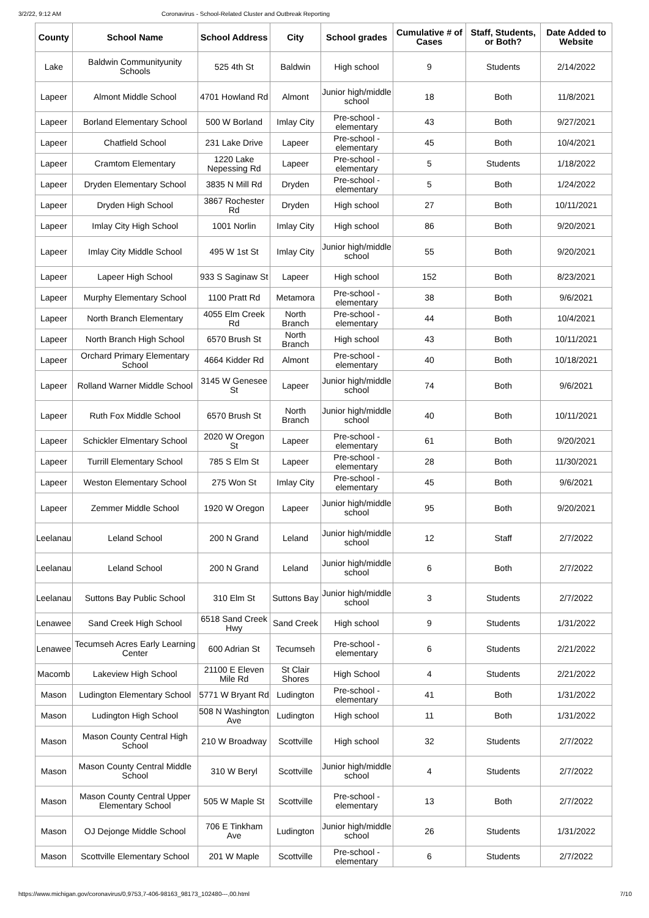3/2/22, 9:12 AM Coronavirus - School-Related Cluster and Outbreak Reporting
| County | School Name | School Address | City | School grades | Cumulative # of Cases | Staff, Students, or Both? | Date Added to Website |
| --- | --- | --- | --- | --- | --- | --- | --- |
| Lake | Baldwin Communityunity Schools | 525 4th St | Baldwin | High school | 9 | Students | 2/14/2022 |
| Lapeer | Almont Middle School | 4701 Howland Rd | Almont | Junior high/middle school | 18 | Both | 11/8/2021 |
| Lapeer | Borland Elementary School | 500 W Borland | Imlay City | Pre-school - elementary | 43 | Both | 9/27/2021 |
| Lapeer | Chatfield School | 231 Lake Drive | Lapeer | Pre-school - elementary | 45 | Both | 10/4/2021 |
| Lapeer | Cramtom Elementary | 1220 Lake Nepessing Rd | Lapeer | Pre-school - elementary | 5 | Students | 1/18/2022 |
| Lapeer | Dryden Elementary School | 3835 N Mill Rd | Dryden | Pre-school - elementary | 5 | Both | 1/24/2022 |
| Lapeer | Dryden High School | 3867 Rochester Rd | Dryden | High school | 27 | Both | 10/11/2021 |
| Lapeer | Imlay City High School | 1001 Norlin | Imlay City | High school | 86 | Both | 9/20/2021 |
| Lapeer | Imlay City Middle School | 495 W 1st St | Imlay City | Junior high/middle school | 55 | Both | 9/20/2021 |
| Lapeer | Lapeer High School | 933 S Saginaw St | Lapeer | High school | 152 | Both | 8/23/2021 |
| Lapeer | Murphy Elementary School | 1100 Pratt Rd | Metamora | Pre-school - elementary | 38 | Both | 9/6/2021 |
| Lapeer | North Branch Elementary | 4055 Elm Creek Rd | North Branch | Pre-school - elementary | 44 | Both | 10/4/2021 |
| Lapeer | North Branch High School | 6570 Brush St | North Branch | High school | 43 | Both | 10/11/2021 |
| Lapeer | Orchard Primary Elementary School | 4664 Kidder Rd | Almont | Pre-school - elementary | 40 | Both | 10/18/2021 |
| Lapeer | Rolland Warner Middle School | 3145 W Genesee St | Lapeer | Junior high/middle school | 74 | Both | 9/6/2021 |
| Lapeer | Ruth Fox Middle School | 6570 Brush St | North Branch | Junior high/middle school | 40 | Both | 10/11/2021 |
| Lapeer | Schickler Elmentary School | 2020 W Oregon St | Lapeer | Pre-school - elementary | 61 | Both | 9/20/2021 |
| Lapeer | Turrill Elementary School | 785 S Elm St | Lapeer | Pre-school - elementary | 28 | Both | 11/30/2021 |
| Lapeer | Weston Elementary School | 275 Won St | Imlay City | Pre-school - elementary | 45 | Both | 9/6/2021 |
| Lapeer | Zemmer Middle School | 1920 W Oregon | Lapeer | Junior high/middle school | 95 | Both | 9/20/2021 |
| Leelanau | Leland School | 200 N Grand | Leland | Junior high/middle school | 12 | Staff | 2/7/2022 |
| Leelanau | Leland School | 200 N Grand | Leland | Junior high/middle school | 6 | Both | 2/7/2022 |
| Leelanau | Suttons Bay Public School | 310 Elm St | Suttons Bay | Junior high/middle school | 3 | Students | 2/7/2022 |
| Lenawee | Sand Creek High School | 6518 Sand Creek Hwy | Sand Creek | High school | 9 | Students | 1/31/2022 |
| Lenawee | Tecumseh Acres Early Learning Center | 600 Adrian St | Tecumseh | Pre-school - elementary | 6 | Students | 2/21/2022 |
| Macomb | Lakeview High School | 21100 E Eleven Mile Rd | St Clair Shores | High School | 4 | Students | 2/21/2022 |
| Mason | Ludington Elementary School | 5771 W Bryant Rd | Ludington | Pre-school - elementary | 41 | Both | 1/31/2022 |
| Mason | Ludington High School | 508 N Washington Ave | Ludington | High school | 11 | Both | 1/31/2022 |
| Mason | Mason County Central High School | 210 W Broadway | Scottville | High school | 32 | Students | 2/7/2022 |
| Mason | Mason County Central Middle School | 310 W Beryl | Scottville | Junior high/middle school | 4 | Students | 2/7/2022 |
| Mason | Mason County Central Upper Elementary School | 505 W Maple St | Scottville | Pre-school - elementary | 13 | Both | 2/7/2022 |
| Mason | OJ Dejonge Middle School | 706 E Tinkham Ave | Ludington | Junior high/middle school | 26 | Students | 1/31/2022 |
| Mason | Scottville Elementary School | 201 W Maple | Scottville | Pre-school - elementary | 6 | Students | 2/7/2022 |
https://www.michigan.gov/coronavirus/0,9753,7-406-98163_98173_102480---,00.html 7/10